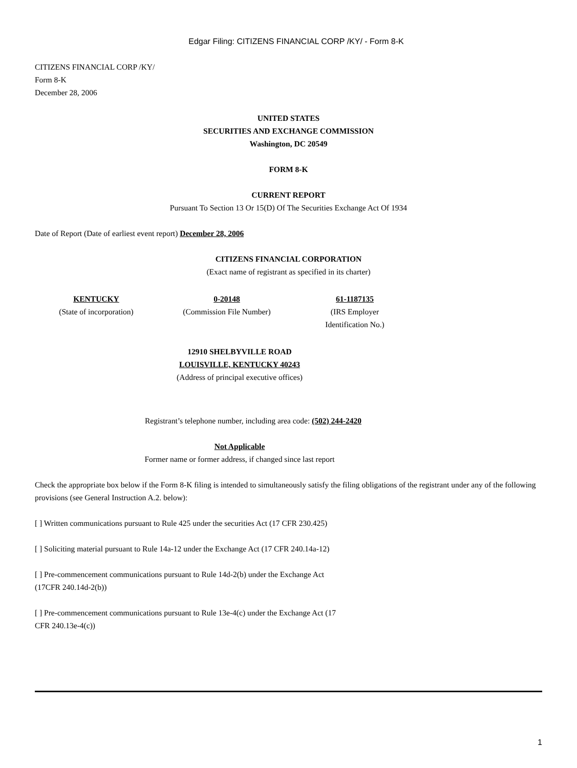Edgar Filing: CITIZENS FINANCIAL CORP /KY/ - Form 8-K
CITIZENS FINANCIAL CORP /KY/
Form 8-K
December 28, 2006
UNITED STATES
SECURITIES AND EXCHANGE COMMISSION
Washington, DC 20549
FORM 8-K
CURRENT REPORT
Pursuant To Section 13 Or 15(D) Of The Securities Exchange Act Of 1934
Date of Report (Date of earliest event report) December 28, 2006
CITIZENS FINANCIAL CORPORATION
(Exact name of registrant as specified in its charter)
| KENTUCKY (State of incorporation) | 0-20148 (Commission File Number) | 61-1187135 (IRS Employer Identification No.) |
12910 SHELBYVILLE ROAD
LOUISVILLE, KENTUCKY 40243
(Address of principal executive offices)
Registrant’s telephone number, including area code: (502) 244-2420
Not Applicable
Former name or former address, if changed since last report
Check the appropriate box below if the Form 8-K filing is intended to simultaneously satisfy the filing obligations of the registrant under any of the following provisions (see General Instruction A.2. below):
[ ] Written communications pursuant to Rule 425 under the securities Act (17 CFR 230.425)
[ ] Soliciting material pursuant to Rule 14a-12 under the Exchange Act (17 CFR 240.14a-12)
[ ] Pre-commencement communications pursuant to Rule 14d-2(b) under the Exchange Act
(17CFR 240.14d-2(b))
[ ] Pre-commencement communications pursuant to Rule 13e-4(c) under the Exchange Act (17
CFR 240.13e-4(c))
1